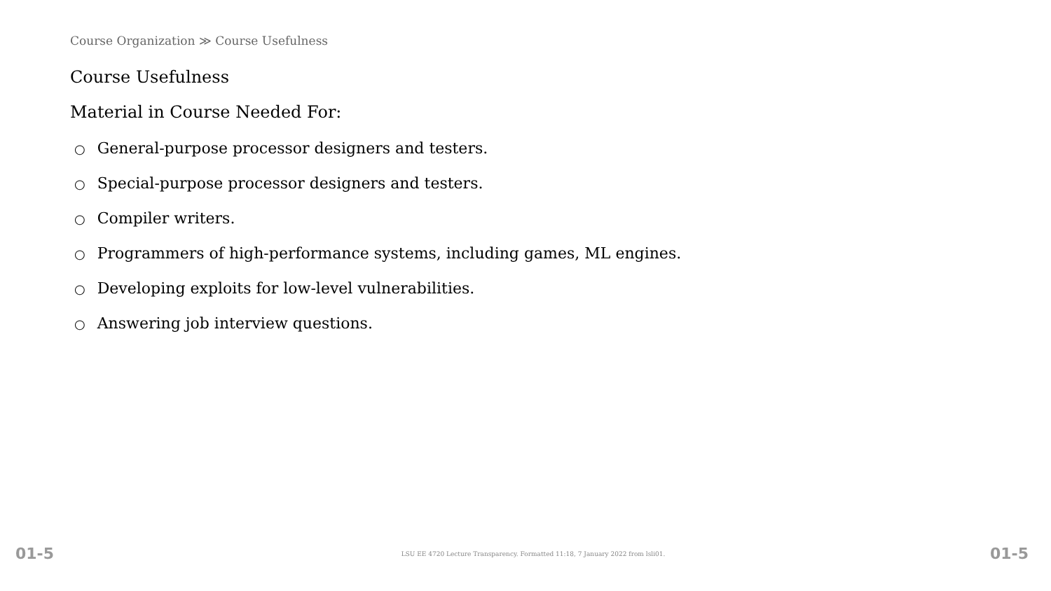Course Organization ≫ Course Usefulness
Course Usefulness
Material in Course Needed For:
○ General-purpose processor designers and testers.
○ Special-purpose processor designers and testers.
○ Compiler writers.
○ Programmers of high-performance systems, including games, ML engines.
○ Developing exploits for low-level vulnerabilities.
○ Answering job interview questions.
01-5 LSU EE 4720 Lecture Transparency. Formatted 11:18, 7 January 2022 from lsli01. 01-5